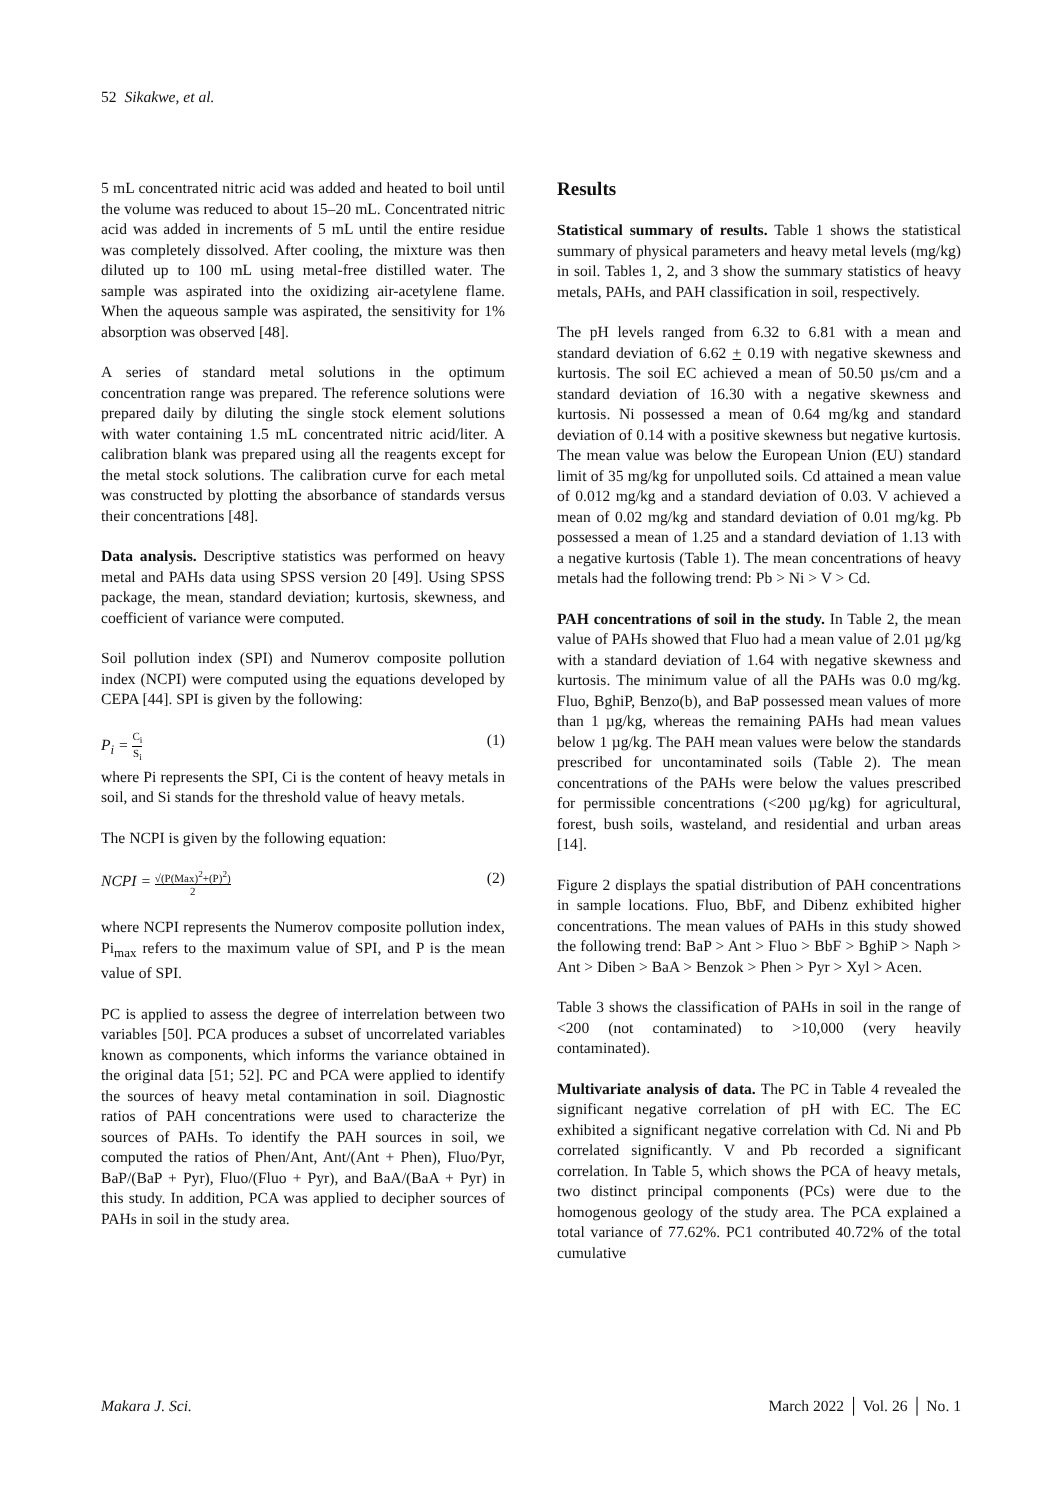52 Sikakwe, et al.
5 mL concentrated nitric acid was added and heated to boil until the volume was reduced to about 15–20 mL. Concentrated nitric acid was added in increments of 5 mL until the entire residue was completely dissolved. After cooling, the mixture was then diluted up to 100 mL using metal-free distilled water. The sample was aspirated into the oxidizing air-acetylene flame. When the aqueous sample was aspirated, the sensitivity for 1% absorption was observed [48].
A series of standard metal solutions in the optimum concentration range was prepared. The reference solutions were prepared daily by diluting the single stock element solutions with water containing 1.5 mL concentrated nitric acid/liter. A calibration blank was prepared using all the reagents except for the metal stock solutions. The calibration curve for each metal was constructed by plotting the absorbance of standards versus their concentrations [48].
Data analysis. Descriptive statistics was performed on heavy metal and PAHs data using SPSS version 20 [49]. Using SPSS package, the mean, standard deviation; kurtosis, skewness, and coefficient of variance were computed.
Soil pollution index (SPI) and Numerov composite pollution index (NCPI) were computed using the equations developed by CEPA [44]. SPI is given by the following:
P<sub>i</sub> = C<sub>i</sub> S<sub>i</sub> (1)
where Pi represents the SPI, Ci is the content of heavy metals in soil, and Si stands for the threshold value of heavy metals.
The NCPI is given by the following equation:
NCPI = √(P(Max)<sup>2</sup>+(P)<sup>2</sup>) 2 (2)
where NCPI represents the Numerov composite pollution index, Pi<sub>max</sub> refers to the maximum value of SPI, and P is the mean value of SPI.
PC is applied to assess the degree of interrelation between two variables [50]. PCA produces a subset of uncorrelated variables known as components, which informs the variance obtained in the original data [51; 52]. PC and PCA were applied to identify the sources of heavy metal contamination in soil. Diagnostic ratios of PAH concentrations were used to characterize the sources of PAHs. To identify the PAH sources in soil, we computed the ratios of Phen/Ant, Ant/(Ant + Phen), Fluo/Pyr, BaP/(BaP + Pyr), Fluo/(Fluo + Pyr), and BaA/(BaA + Pyr) in this study. In addition, PCA was applied to decipher sources of PAHs in soil in the study area.
Results
Statistical summary of results. Table 1 shows the statistical summary of physical parameters and heavy metal levels (mg/kg) in soil. Tables 1, 2, and 3 show the summary statistics of heavy metals, PAHs, and PAH classification in soil, respectively.
The pH levels ranged from 6.32 to 6.81 with a mean and standard deviation of 6.62 + 0.19 with negative skewness and kurtosis. The soil EC achieved a mean of 50.50 µs/cm and a standard deviation of 16.30 with a negative skewness and kurtosis. Ni possessed a mean of 0.64 mg/kg and standard deviation of 0.14 with a positive skewness but negative kurtosis. The mean value was below the European Union (EU) standard limit of 35 mg/kg for unpolluted soils. Cd attained a mean value of 0.012 mg/kg and a standard deviation of 0.03. V achieved a mean of 0.02 mg/kg and standard deviation of 0.01 mg/kg. Pb possessed a mean of 1.25 and a standard deviation of 1.13 with a negative kurtosis (Table 1). The mean concentrations of heavy metals had the following trend: Pb > Ni > V > Cd.
PAH concentrations of soil in the study. In Table 2, the mean value of PAHs showed that Fluo had a mean value of 2.01 µg/kg with a standard deviation of 1.64 with negative skewness and kurtosis. The minimum value of all the PAHs was 0.0 mg/kg. Fluo, BghiP, Benzo(b), and BaP possessed mean values of more than 1 µg/kg, whereas the remaining PAHs had mean values below 1 µg/kg. The PAH mean values were below the standards prescribed for uncontaminated soils (Table 2). The mean concentrations of the PAHs were below the values prescribed for permissible concentrations (<200 µg/kg) for agricultural, forest, bush soils, wasteland, and residential and urban areas [14].
Figure 2 displays the spatial distribution of PAH concentrations in sample locations. Fluo, BbF, and Dibenz exhibited higher concentrations. The mean values of PAHs in this study showed the following trend: BaP > Ant > Fluo > BbF > BghiP > Naph > Ant > Diben > BaA > Benzok > Phen > Pyr > Xyl > Acen.
Table 3 shows the classification of PAHs in soil in the range of <200 (not contaminated) to >10,000 (very heavily contaminated).
Multivariate analysis of data. The PC in Table 4 revealed the significant negative correlation of pH with EC. The EC exhibited a significant negative correlation with Cd. Ni and Pb correlated significantly. V and Pb recorded a significant correlation. In Table 5, which shows the PCA of heavy metals, two distinct principal components (PCs) were due to the homogenous geology of the study area. The PCA explained a total variance of 77.62%. PC1 contributed 40.72% of the total cumulative
Makara J. Sci. March 2022 │ Vol. 26 │ No. 1